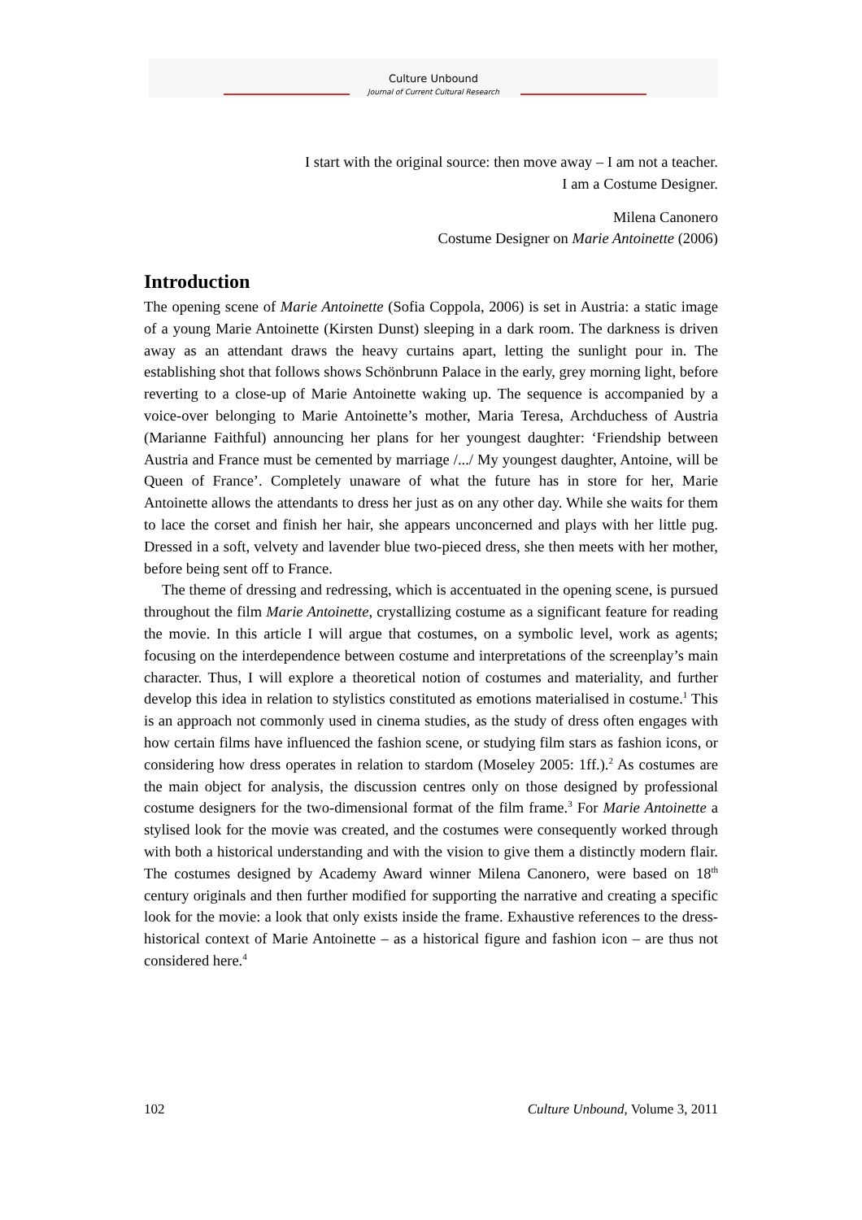Culture Unbound
Journal of Current Cultural Research
I start with the original source: then move away – I am not a teacher.
I am a Costume Designer.
Milena Canonero
Costume Designer on Marie Antoinette (2006)
Introduction
The opening scene of Marie Antoinette (Sofia Coppola, 2006) is set in Austria: a static image of a young Marie Antoinette (Kirsten Dunst) sleeping in a dark room. The darkness is driven away as an attendant draws the heavy curtains apart, letting the sunlight pour in. The establishing shot that follows shows Schönbrunn Palace in the early, grey morning light, before reverting to a close-up of Marie Antoinette waking up. The sequence is accompanied by a voice-over belonging to Marie Antoinette’s mother, Maria Teresa, Archduchess of Austria (Marianne Faithful) announcing her plans for her youngest daughter: ‘Friendship between Austria and France must be cemented by marriage /.../ My youngest daughter, Antoine, will be Queen of France’. Completely unaware of what the future has in store for her, Marie Antoinette allows the attendants to dress her just as on any other day. While she waits for them to lace the corset and finish her hair, she appears unconcerned and plays with her little pug. Dressed in a soft, velvety and lavender blue two-pieced dress, she then meets with her mother, before being sent off to France.
The theme of dressing and redressing, which is accentuated in the opening scene, is pursued throughout the film Marie Antoinette, crystallizing costume as a significant feature for reading the movie. In this article I will argue that costumes, on a symbolic level, work as agents; focusing on the interdependence between costume and interpretations of the screenplay’s main character. Thus, I will explore a theoretical notion of costumes and materiality, and further develop this idea in relation to stylistics constituted as emotions materialised in costume.<sup>1</sup> This is an approach not commonly used in cinema studies, as the study of dress often engages with how certain films have influenced the fashion scene, or studying film stars as fashion icons, or considering how dress operates in relation to stardom (Moseley 2005: 1ff.).<sup>2</sup> As costumes are the main object for analysis, the discussion centres only on those designed by professional costume designers for the two-dimensional format of the film frame.<sup>3</sup> For Marie Antoinette a stylised look for the movie was created, and the costumes were consequently worked through with both a historical understanding and with the vision to give them a distinctly modern flair. The costumes designed by Academy Award winner Milena Canonero, were based on 18<sup>th</sup> century originals and then further modified for supporting the narrative and creating a specific look for the movie: a look that only exists inside the frame. Exhaustive references to the dress-historical context of Marie Antoinette – as a historical figure and fashion icon – are thus not considered here.<sup>4</sup>
102 Culture Unbound, Volume 3, 2011